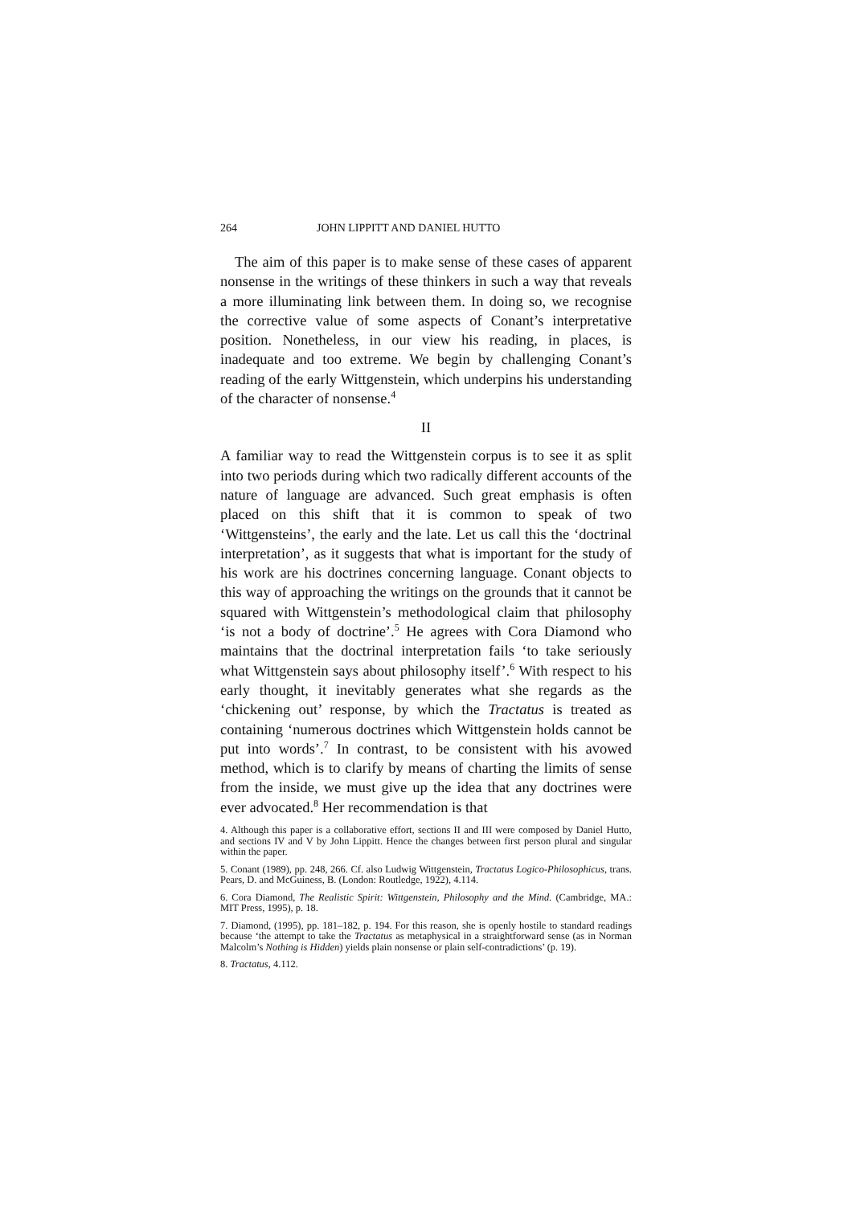264 JOHN LIPPITT AND DANIEL HUTTO
The aim of this paper is to make sense of these cases of apparent nonsense in the writings of these thinkers in such a way that reveals a more illuminating link between them. In doing so, we recognise the corrective value of some aspects of Conant’s interpretative position. Nonetheless, in our view his reading, in places, is inadequate and too extreme. We begin by challenging Conant’s reading of the early Wittgenstein, which underpins his understanding of the character of nonsense.<sup>4</sup>
II
A familiar way to read the Wittgenstein corpus is to see it as split into two periods during which two radically different accounts of the nature of language are advanced. Such great emphasis is often placed on this shift that it is common to speak of two ‘Wittgensteins’, the early and the late. Let us call this the ‘doctrinal interpretation’, as it suggests that what is important for the study of his work are his doctrines concerning language. Conant objects to this way of approaching the writings on the grounds that it cannot be squared with Wittgenstein’s methodological claim that philosophy ‘is not a body of doctrine’.<sup>5</sup> He agrees with Cora Diamond who maintains that the doctrinal interpretation fails ‘to take seriously what Wittgenstein says about philosophy itself’.<sup>6</sup> With respect to his early thought, it inevitably generates what she regards as the ‘chickening out’ response, by which the Tractatus is treated as containing ‘numerous doctrines which Wittgenstein holds cannot be put into words’.<sup>7</sup> In contrast, to be consistent with his avowed method, which is to clarify by means of charting the limits of sense from the inside, we must give up the idea that any doctrines were ever advocated.<sup>8</sup> Her recommendation is that
4. Although this paper is a collaborative effort, sections II and III were composed by Daniel Hutto, and sections IV and V by John Lippitt. Hence the changes between first person plural and singular within the paper.
5. Conant (1989), pp. 248, 266. Cf. also Ludwig Wittgenstein, Tractatus Logico-Philosophicus, trans. Pears, D. and McGuiness, B. (London: Routledge, 1922), 4.114.
6. Cora Diamond, The Realistic Spirit: Wittgenstein, Philosophy and the Mind. (Cambridge, MA.: MIT Press, 1995), p. 18.
7. Diamond, (1995), pp. 181–182, p. 194. For this reason, she is openly hostile to standard readings because ‘the attempt to take the Tractatus as metaphysical in a straightforward sense (as in Norman Malcolm’s Nothing is Hidden) yields plain nonsense or plain self-contradictions’ (p. 19).
8. Tractatus, 4.112.